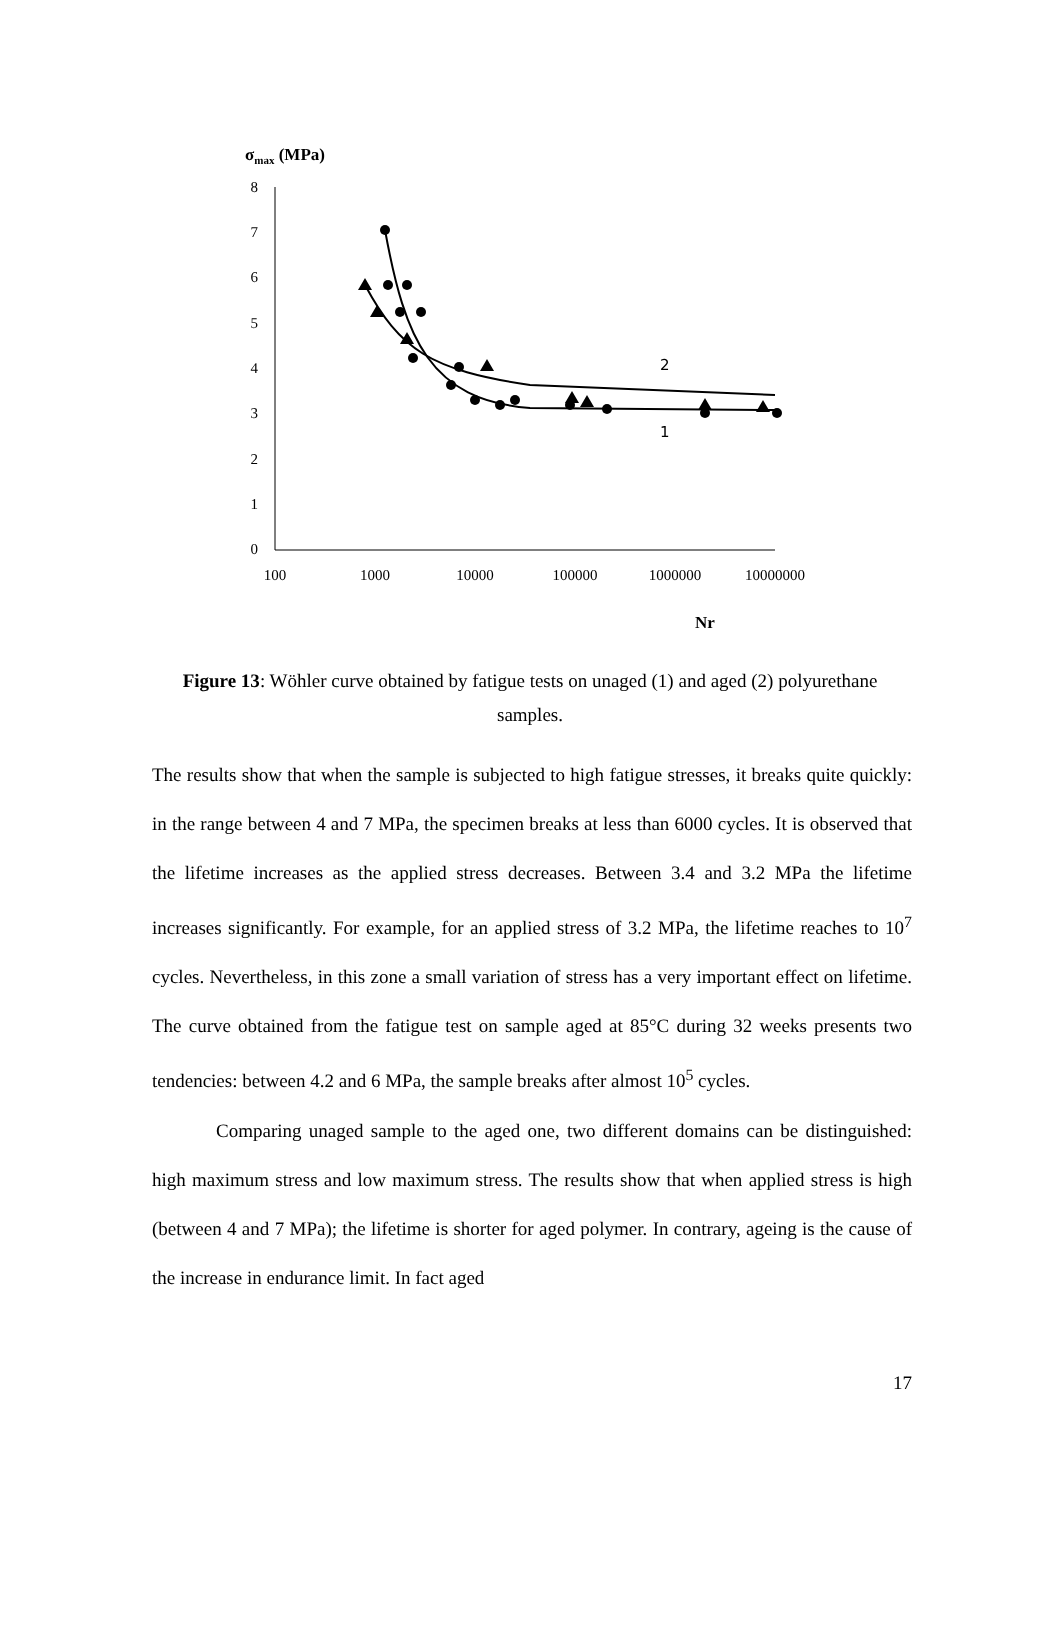σmax (MPa)
0
1
2
3
4
5
6
7
8
100
1000
10000
100000
1000000
10000000
Nr
2
1
Figure 13: Wöhler curve obtained by fatigue tests on unaged (1) and aged (2) polyurethane samples.
The results show that when the sample is subjected to high fatigue stresses, it breaks quite quickly: in the range between 4 and 7 MPa, the specimen breaks at less than 6000 cycles. It is observed that the lifetime increases as the applied stress decreases. Between 3.4 and 3.2 MPa the lifetime increases significantly. For example, for an applied stress of 3.2 MPa, the lifetime reaches to 10<sup>7</sup> cycles. Nevertheless, in this zone a small variation of stress has a very important effect on lifetime. The curve obtained from the fatigue test on sample aged at 85°C during 32 weeks presents two tendencies: between 4.2 and 6 MPa, the sample breaks after almost 10<sup>5</sup> cycles.
Comparing unaged sample to the aged one, two different domains can be distinguished: high maximum stress and low maximum stress. The results show that when applied stress is high (between 4 and 7 MPa); the lifetime is shorter for aged polymer. In contrary, ageing is the cause of the increase in endurance limit. In fact aged
17